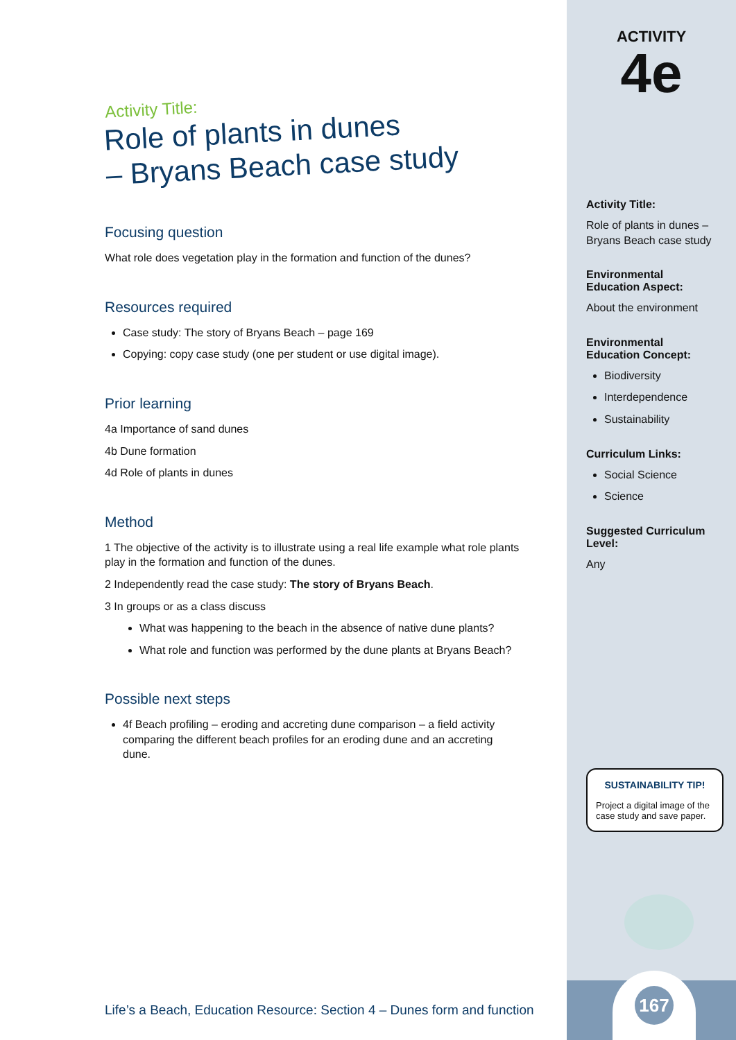Activity Title:
Role of plants in dunes
– Bryans Beach case study
Focusing question
What role does vegetation play in the formation and function of the dunes?
Resources required
Case study: The story of Bryans Beach – page 169
Copying: copy case study (one per student or use digital image).
Prior learning
4a Importance of sand dunes
4b Dune formation
4d Role of plants in dunes
Method
1 The objective of the activity is to illustrate using a real life example what role plants play in the formation and function of the dunes.
2 Independently read the case study: The story of Bryans Beach.
3 In groups or as a class discuss
What was happening to the beach in the absence of native dune plants?
What role and function was performed by the dune plants at Bryans Beach?
Possible next steps
4f Beach profiling – eroding and accreting dune comparison – a field activity comparing the different beach profiles for an eroding dune and an accreting dune.
ACTIVITY
4e
Activity Title:
Role of plants in dunes – Bryans Beach case study
Environmental Education Aspect:
About the environment
Environmental Education Concept:
Biodiversity
Interdependence
Sustainability
Curriculum Links:
Social Science
Science
Suggested Curriculum Level:
Any
167
SUSTAINABILITY TIP!
Project a digital image of the case study and save paper.
Life’s a Beach, Education Resource: Section 4 – Dunes form and function